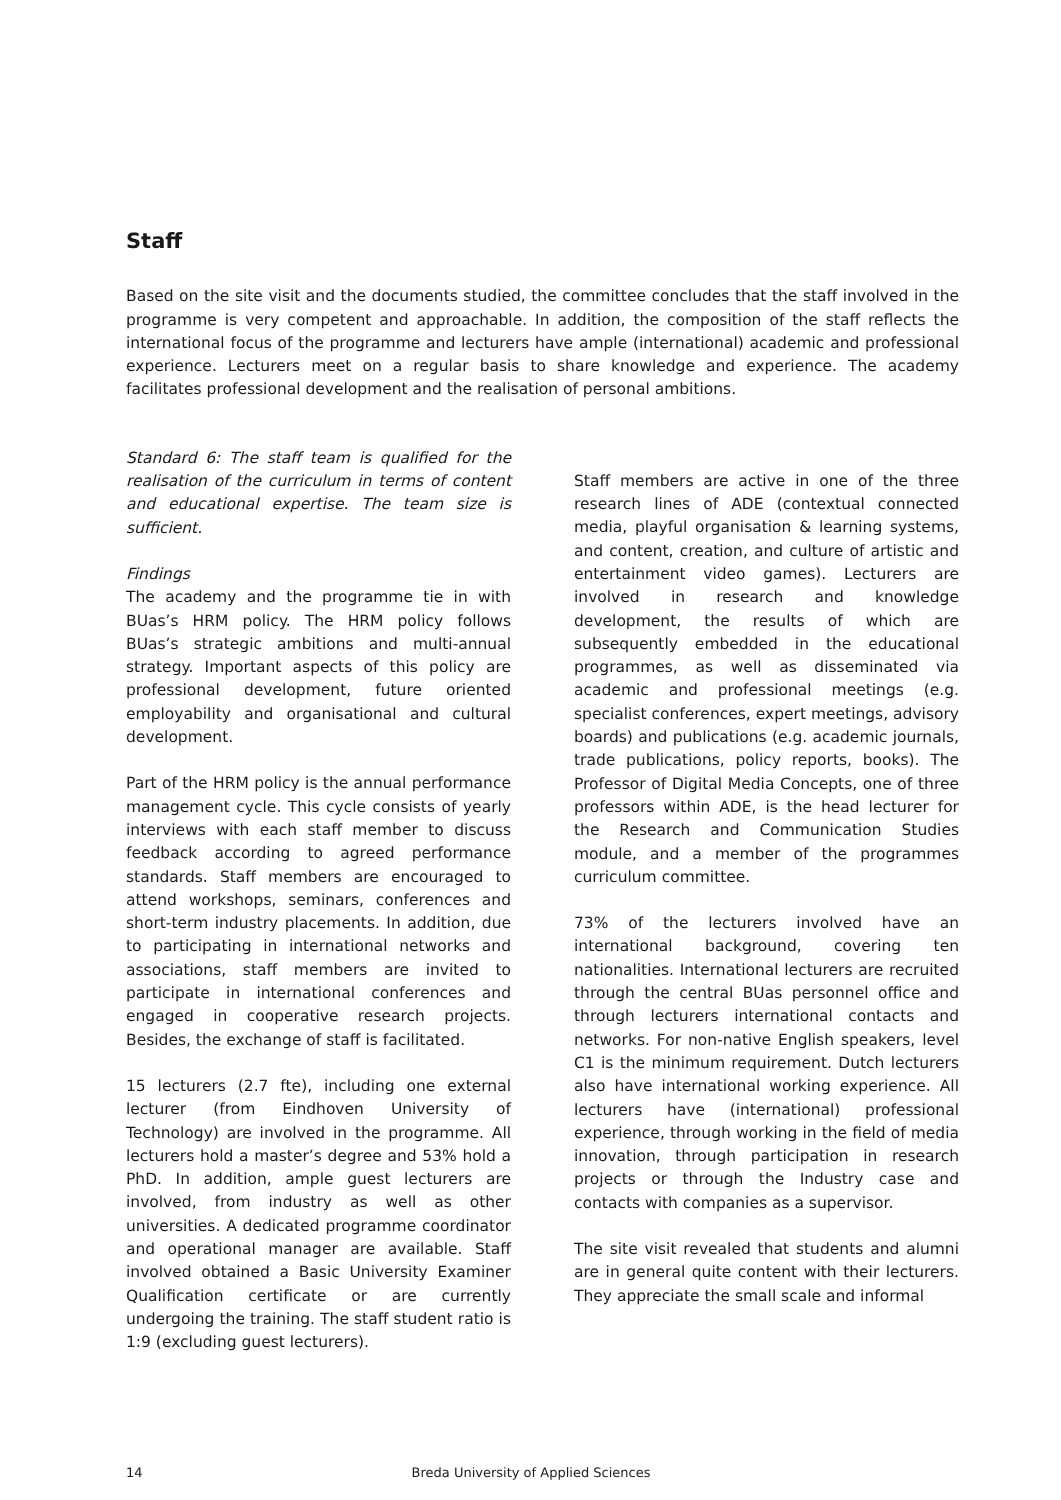Staff
Based on the site visit and the documents studied, the committee concludes that the staff involved in the programme is very competent and approachable. In addition, the composition of the staff reflects the international focus of the programme and lecturers have ample (international) academic and professional experience. Lecturers meet on a regular basis to share knowledge and experience. The academy facilitates professional development and the realisation of personal ambitions.
Standard 6: The staff team is qualified for the realisation of the curriculum in terms of content and educational expertise. The team size is sufficient.
Findings
The academy and the programme tie in with BUas’s HRM policy. The HRM policy follows BUas’s strategic ambitions and multi-annual strategy. Important aspects of this policy are professional development, future oriented employability and organisational and cultural development.
Part of the HRM policy is the annual performance management cycle. This cycle consists of yearly interviews with each staff member to discuss feedback according to agreed performance standards. Staff members are encouraged to attend workshops, seminars, conferences and short-term industry placements. In addition, due to participating in international networks and associations, staff members are invited to participate in international conferences and engaged in cooperative research projects. Besides, the exchange of staff is facilitated.
15 lecturers (2.7 fte), including one external lecturer (from Eindhoven University of Technology) are involved in the programme. All lecturers hold a master’s degree and 53% hold a PhD. In addition, ample guest lecturers are involved, from industry as well as other universities. A dedicated programme coordinator and operational manager are available. Staff involved obtained a Basic University Examiner Qualification certificate or are currently undergoing the training. The staff student ratio is 1:9 (excluding guest lecturers).
Staff members are active in one of the three research lines of ADE (contextual connected media, playful organisation & learning systems, and content, creation, and culture of artistic and entertainment video games). Lecturers are involved in research and knowledge development, the results of which are subsequently embedded in the educational programmes, as well as disseminated via academic and professional meetings (e.g. specialist conferences, expert meetings, advisory boards) and publications (e.g. academic journals, trade publications, policy reports, books). The Professor of Digital Media Concepts, one of three professors within ADE, is the head lecturer for the Research and Communication Studies module, and a member of the programmes curriculum committee.
73% of the lecturers involved have an international background, covering ten nationalities. International lecturers are recruited through the central BUas personnel office and through lecturers international contacts and networks. For non-native English speakers, level C1 is the minimum requirement. Dutch lecturers also have international working experience. All lecturers have (international) professional experience, through working in the field of media innovation, through participation in research projects or through the Industry case and contacts with companies as a supervisor.
The site visit revealed that students and alumni are in general quite content with their lecturers. They appreciate the small scale and informal
14 Breda University of Applied Sciences